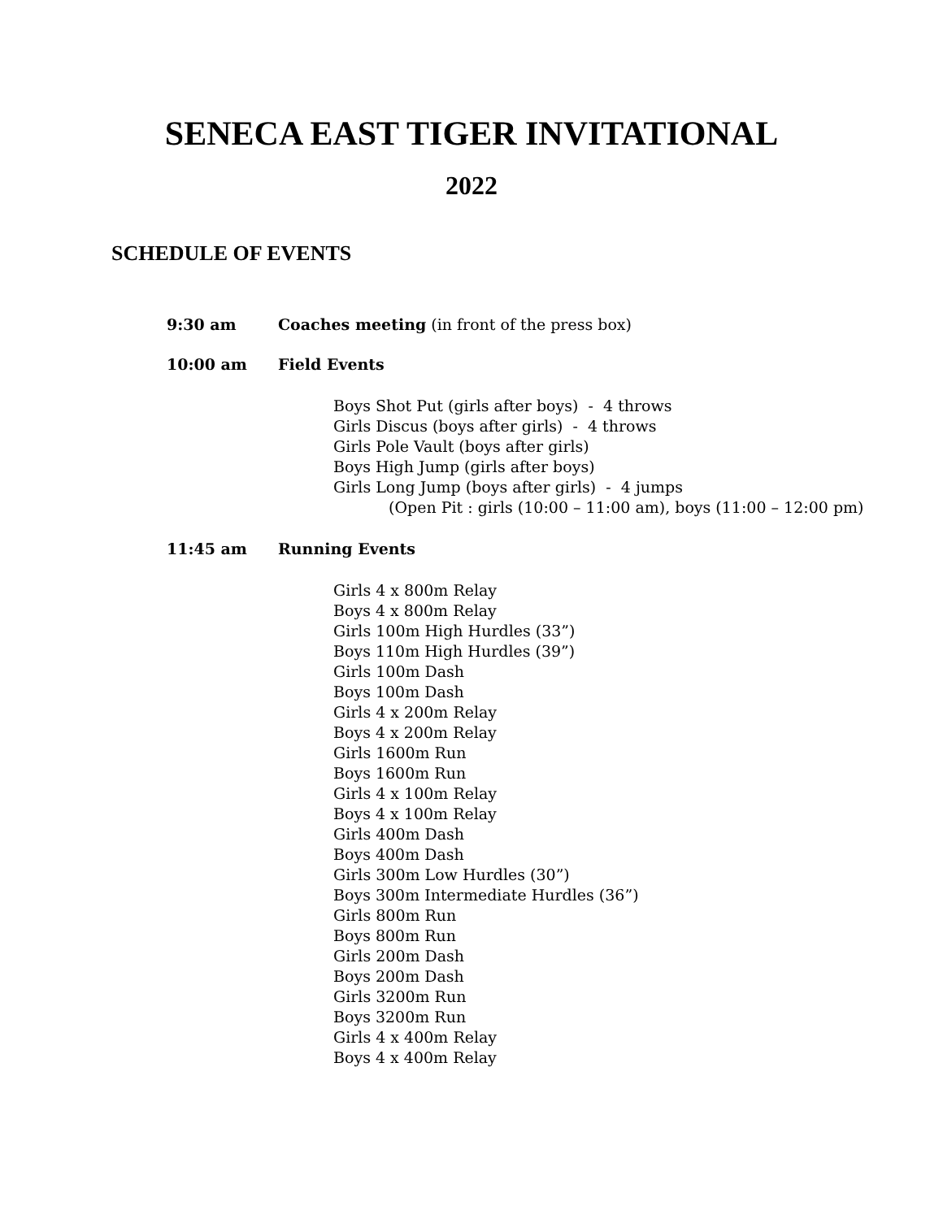SENECA EAST TIGER INVITATIONAL
2022
SCHEDULE OF EVENTS
9:30 am Coaches meeting (in front of the press box)
10:00 am Field Events
Boys Shot Put (girls after boys) - 4 throws
Girls Discus (boys after girls) - 4 throws
Girls Pole Vault (boys after girls)
Boys High Jump (girls after boys)
Girls Long Jump (boys after girls) - 4 jumps
(Open Pit : girls (10:00 – 11:00 am), boys (11:00 – 12:00 pm)
11:45 am Running Events
Girls 4 x 800m Relay
Boys 4 x 800m Relay
Girls 100m High Hurdles (33”)
Boys 110m High Hurdles (39”)
Girls 100m Dash
Boys 100m Dash
Girls 4 x 200m Relay
Boys 4 x 200m Relay
Girls 1600m Run
Boys 1600m Run
Girls 4 x 100m Relay
Boys 4 x 100m Relay
Girls 400m Dash
Boys 400m Dash
Girls 300m Low Hurdles (30”)
Boys 300m Intermediate Hurdles (36”)
Girls 800m Run
Boys 800m Run
Girls 200m Dash
Boys 200m Dash
Girls 3200m Run
Boys 3200m Run
Girls 4 x 400m Relay
Boys 4 x 400m Relay